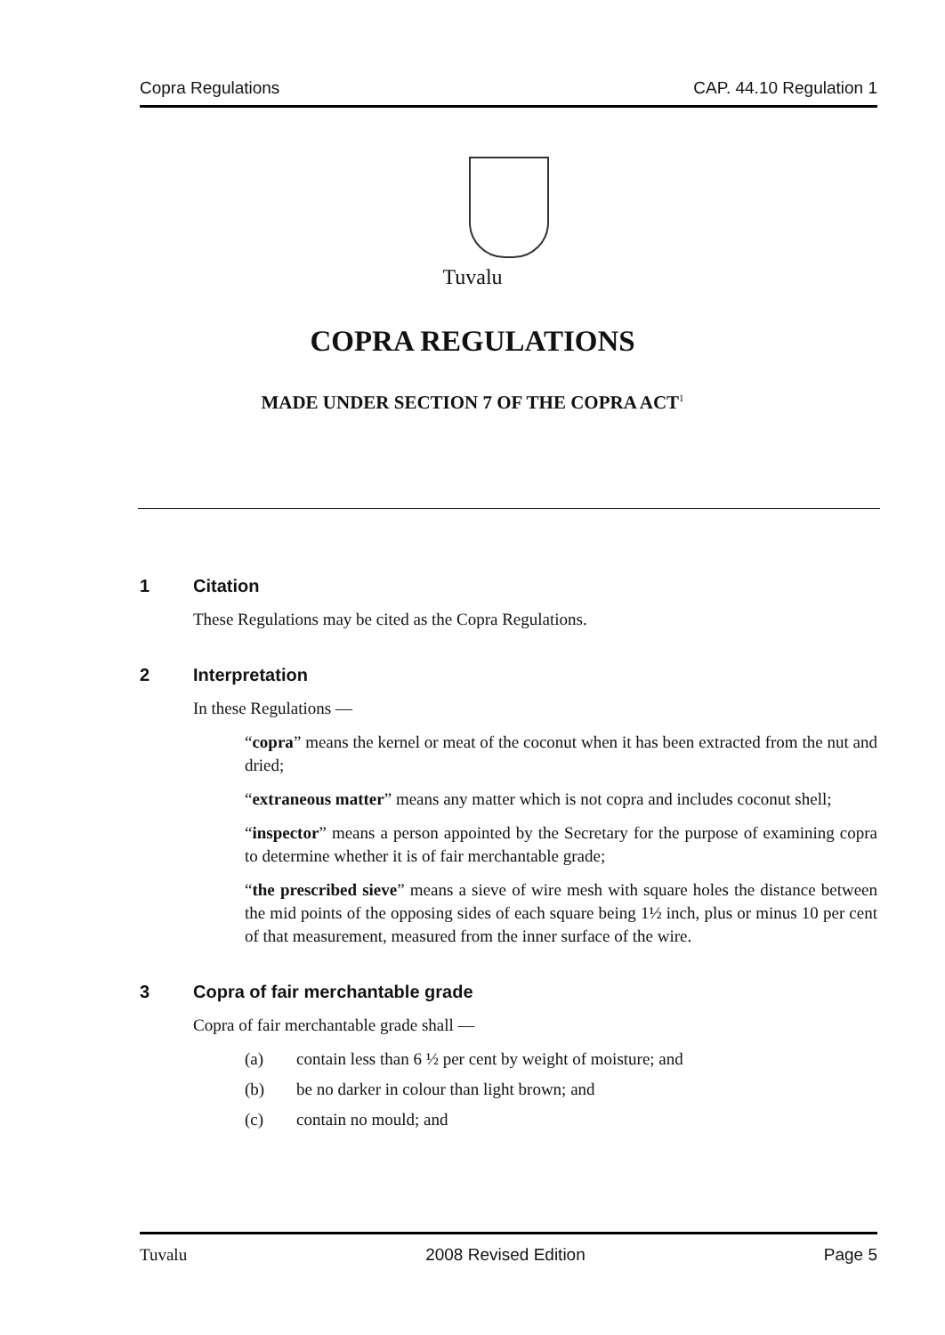Copra Regulations CAP. 44.10 Regulation 1
Tuvalu
COPRA REGULATIONS
MADE UNDER SECTION 7 OF THE COPRA ACT<sup>1</sup>
1 Citation
These Regulations may be cited as the Copra Regulations.
2 Interpretation
In these Regulations —
“copra” means the kernel or meat of the coconut when it has been extracted from the nut and dried;
“extraneous matter” means any matter which is not copra and includes coconut shell;
“inspector” means a person appointed by the Secretary for the purpose of examining copra to determine whether it is of fair merchantable grade;
“the prescribed sieve” means a sieve of wire mesh with square holes the distance between the mid points of the opposing sides of each square being 1½ inch, plus or minus 10 per cent of that measurement, measured from the inner surface of the wire.
3 Copra of fair merchantable grade
Copra of fair merchantable grade shall —
(a) contain less than 6 ½ per cent by weight of moisture; and
(b) be no darker in colour than light brown; and
(c) contain no mould; and
Tuvalu 2008 Revised Edition Page 5